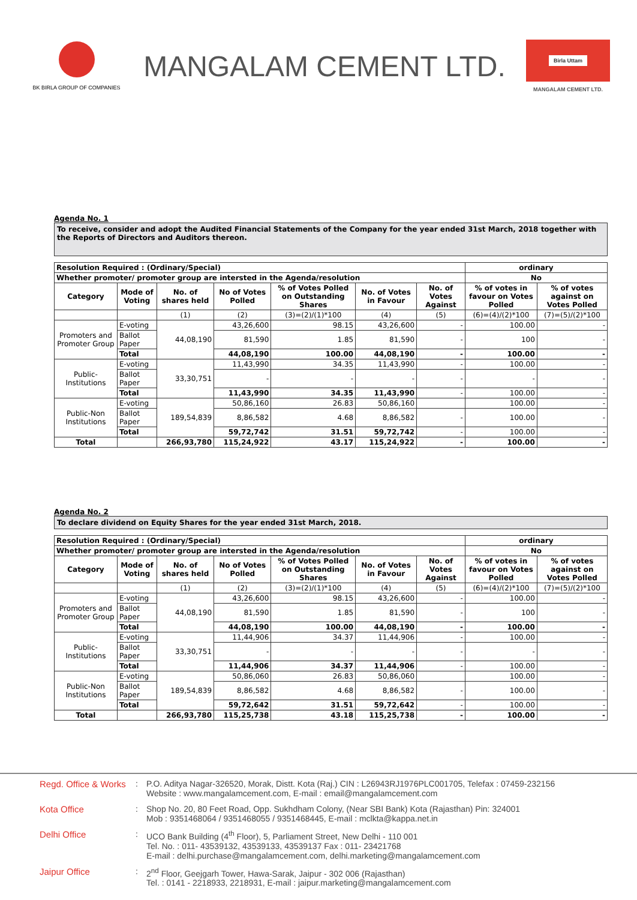BK BIRLA GROUP OF COMPANIES
MANGALAM CEMENT LTD.
Birla Uttam
MANGALAM CEMENT LTD.
Agenda No. 1
To receive, consider and adopt the Audited Financial Statements of the Company for the year ended 31st March, 2018 together with the Reports of Directors and Auditors thereon.
| Resolution Required : (Ordinary/Special) | | | | | | | ordinary | |
| Whether promoter/ promoter group are intersted in the Agenda/resolution | | | | | | | No | |
| Category | Mode of Voting | No. of shares held | No of Votes Polled | % of Votes Polled on Outstanding Shares | No. of Votes in Favour | No. of Votes Against | % of votes in favour on Votes Polled | % of votes against on Votes Polled |
| | | (1) | (2) | (3)=(2)/(1)*100 | (4) | (5) | (6)=(4)/(2)*100 | (7)=(5)/(2)*100 |
| Promoters and Promoter Group | E-voting | 44,08,190 | 43,26,600 | 98.15 | 43,26,600 | - | 100.00 | - |
| | Ballot Paper | | 81,590 | 1.85 | 81,590 | - | 100 | - |
| | Total | | 44,08,190 | 100.00 | 44,08,190 | - | 100.00 | - |
| Public-Institutions | E-voting | 33,30,751 | 11,43,990 | 34.35 | 11,43,990 | - | 100.00 | - |
| | Ballot Paper | | - | - | - | - | - | - |
| | Total | | 11,43,990 | 34.35 | 11,43,990 | - | 100.00 | - |
| Public-Non Institutions | E-voting | 189,54,839 | 50,86,160 | 26.83 | 50,86,160 | | 100.00 | - |
| | Ballot Paper | | 8,86,582 | 4.68 | 8,86,582 | - | 100.00 | - |
| | Total | | 59,72,742 | 31.51 | 59,72,742 | - | 100.00 | - |
| Total | | 266,93,780 | 115,24,922 | 43.17 | 115,24,922 | - | 100.00 | - |
Agenda No. 2
To declare dividend on Equity Shares for the year ended 31st March, 2018.
| Resolution Required : (Ordinary/Special) | | | | | | | ordinary | |
| Whether promoter/ promoter group are intersted in the Agenda/resolution | | | | | | | No | |
| Category | Mode of Voting | No. of shares held | No of Votes Polled | % of Votes Polled on Outstanding Shares | No. of Votes in Favour | No. of Votes Against | % of votes in favour on Votes Polled | % of votes against on Votes Polled |
| | | (1) | (2) | (3)=(2)/(1)*100 | (4) | (5) | (6)=(4)/(2)*100 | (7)=(5)/(2)*100 |
| Promoters and Promoter Group | E-voting | 44,08,190 | 43,26,600 | 98.15 | 43,26,600 | - | 100.00 | - |
| | Ballot Paper | | 81,590 | 1.85 | 81,590 | - | 100 | - |
| | Total | | 44,08,190 | 100.00 | 44,08,190 | - | 100.00 | - |
| Public-Institutions | E-voting | 33,30,751 | 11,44,906 | 34.37 | 11,44,906 | - | 100.00 | - |
| | Ballot Paper | | - | - | - | - | - | - |
| | Total | | 11,44,906 | 34.37 | 11,44,906 | - | 100.00 | - |
| Public-Non Institutions | E-voting | 189,54,839 | 50,86,060 | 26.83 | 50,86,060 | | 100.00 | - |
| | Ballot Paper | | 8,86,582 | 4.68 | 8,86,582 | - | 100.00 | - |
| | Total | | 59,72,642 | 31.51 | 59,72,642 | - | 100.00 | - |
| Total | | 266,93,780 | 115,25,738 | 43.18 | 115,25,738 | - | 100.00 | - |
Regd. Office & Works
: P.O. Aditya Nagar-326520, Morak, Distt. Kota (Raj.) CIN : L26943RJ1976PLC001705, Telefax : 07459-232156
Website : www.mangalamcement.com, E-mail : email@mangalamcement.com
Kota Office : Shop No. 20, 80 Feet Road, Opp. Sukhdham Colony, (Near SBI Bank) Kota (Rajasthan) Pin: 324001
Mob : 9351468064 / 9351468055 / 9351468445, E-mail : mclkta@kappa.net.in
Delhi Office : UCO Bank Building (4<sup>th</sup> Floor), 5, Parliament Street, New Delhi - 110 001
Tel. No. : 011- 43539132, 43539133, 43539137 Fax : 011- 23421768
E-mail : delhi.purchase@mangalamcement.com, delhi.marketing@mangalamcement.com
Jaipur Office : 2<sup>nd</sup> Floor, Geejgarh Tower, Hawa-Sarak, Jaipur - 302 006 (Rajasthan)
Tel. : 0141 - 2218933, 2218931, E-mail : jaipur.marketing@mangalamcement.com